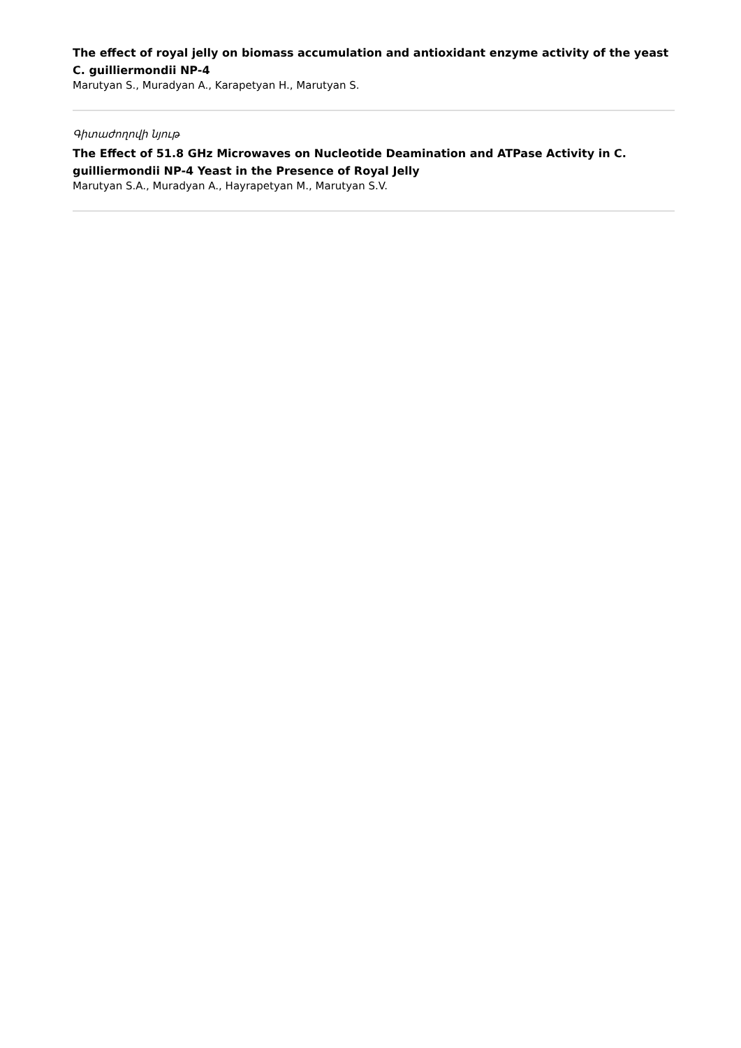The effect of royal jelly on biomass accumulation and antioxidant enzyme activity of the yeast C. guilliermondii NP-4
Marutyan S., Muradyan A., Karapetyan H., Marutyan S.
Գիտաժողովի նյութ
The Effect of 51.8 GHz Microwaves on Nucleotide Deamination and ATPase Activity in C. guilliermondii NP-4 Yeast in the Presence of Royal Jelly
Marutyan S.A., Muradyan A., Hayrapetyan M., Marutyan S.V.